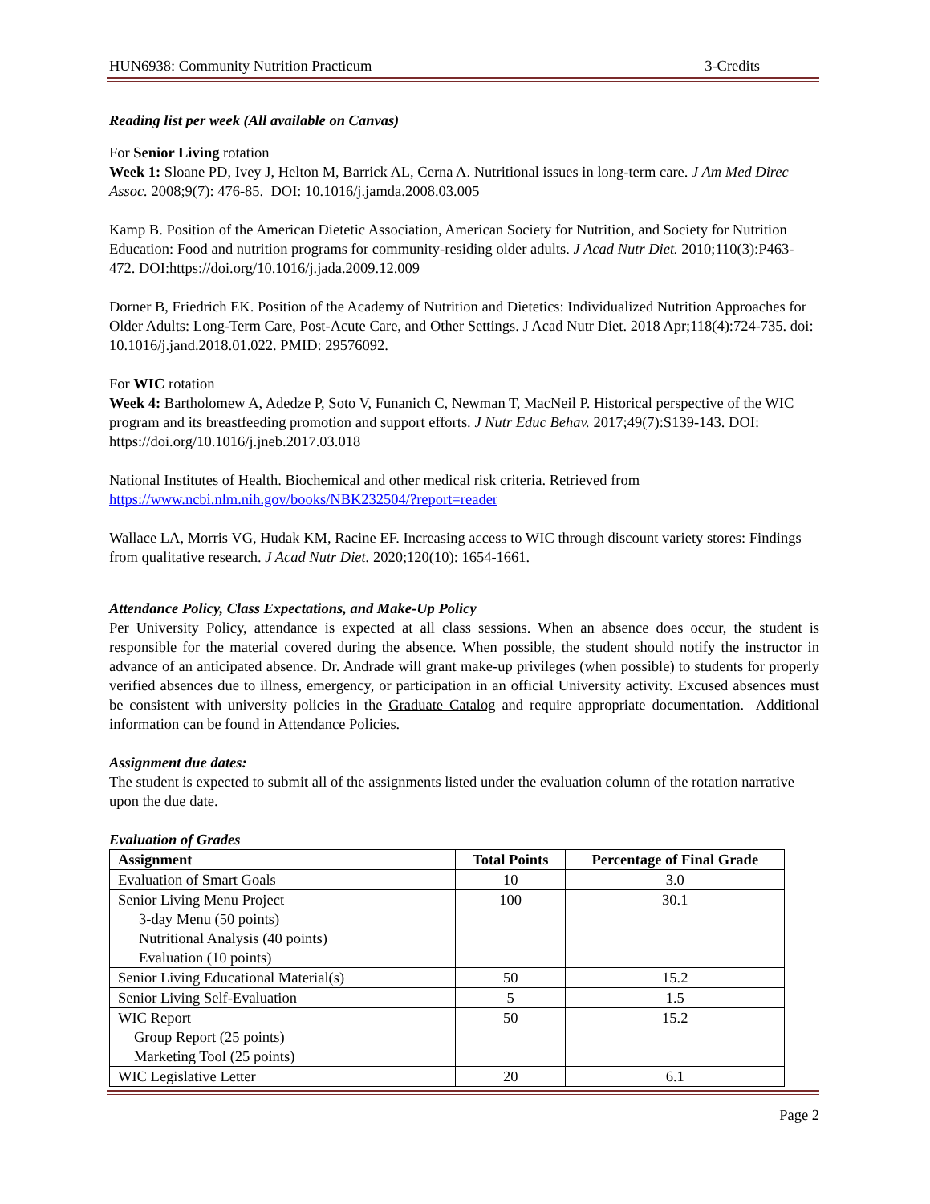HUN6938: Community Nutrition Practicum 3-Credits
Reading list per week (All available on Canvas)
For Senior Living rotation
Week 1: Sloane PD, Ivey J, Helton M, Barrick AL, Cerna A. Nutritional issues in long-term care. J Am Med Direc Assoc. 2008;9(7): 476-85. DOI: 10.1016/j.jamda.2008.03.005
Kamp B. Position of the American Dietetic Association, American Society for Nutrition, and Society for Nutrition Education: Food and nutrition programs for community-residing older adults. J Acad Nutr Diet. 2010;110(3):P463-472. DOI:https://doi.org/10.1016/j.jada.2009.12.009
Dorner B, Friedrich EK. Position of the Academy of Nutrition and Dietetics: Individualized Nutrition Approaches for Older Adults: Long-Term Care, Post-Acute Care, and Other Settings. J Acad Nutr Diet. 2018 Apr;118(4):724-735. doi: 10.1016/j.jand.2018.01.022. PMID: 29576092.
For WIC rotation
Week 4: Bartholomew A, Adedze P, Soto V, Funanich C, Newman T, MacNeil P. Historical perspective of the WIC program and its breastfeeding promotion and support efforts. J Nutr Educ Behav. 2017;49(7):S139-143. DOI: https://doi.org/10.1016/j.jneb.2017.03.018
National Institutes of Health. Biochemical and other medical risk criteria. Retrieved from https://www.ncbi.nlm.nih.gov/books/NBK232504/?report=reader
Wallace LA, Morris VG, Hudak KM, Racine EF. Increasing access to WIC through discount variety stores: Findings from qualitative research. J Acad Nutr Diet. 2020;120(10): 1654-1661.
Attendance Policy, Class Expectations, and Make-Up Policy
Per University Policy, attendance is expected at all class sessions. When an absence does occur, the student is responsible for the material covered during the absence. When possible, the student should notify the instructor in advance of an anticipated absence. Dr. Andrade will grant make-up privileges (when possible) to students for properly verified absences due to illness, emergency, or participation in an official University activity. Excused absences must be consistent with university policies in the Graduate Catalog and require appropriate documentation. Additional information can be found in Attendance Policies.
Assignment due dates:
The student is expected to submit all of the assignments listed under the evaluation column of the rotation narrative upon the due date.
Evaluation of Grades
| Assignment | Total Points | Percentage of Final Grade |
| --- | --- | --- |
| Evaluation of Smart Goals | 10 | 3.0 |
| Senior Living Menu Project 3-day Menu (50 points) Nutritional Analysis (40 points) Evaluation (10 points) | 100 | 30.1 |
| Senior Living Educational Material(s) | 50 | 15.2 |
| Senior Living Self-Evaluation | 5 | 1.5 |
| WIC Report Group Report (25 points) Marketing Tool (25 points) | 50 | 15.2 |
| WIC Legislative Letter | 20 | 6.1 |
Page 2